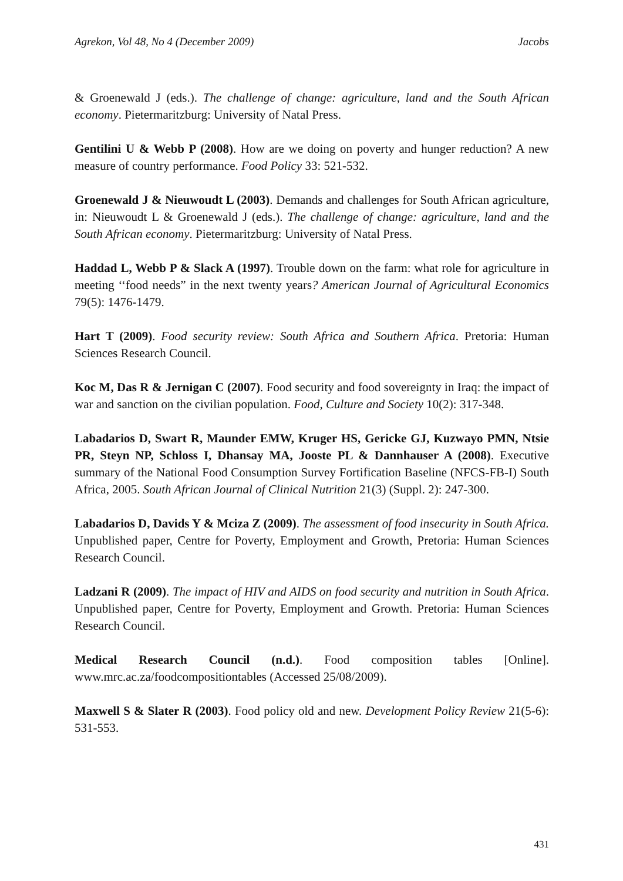Agrekon, Vol 48, No 4 (December 2009) Jacobs
& Groenewald J (eds.). The challenge of change: agriculture, land and the South African economy. Pietermaritzburg: University of Natal Press.
Gentilini U & Webb P (2008). How are we doing on poverty and hunger reduction? A new measure of country performance. Food Policy 33: 521-532.
Groenewald J & Nieuwoudt L (2003). Demands and challenges for South African agriculture, in: Nieuwoudt L & Groenewald J (eds.). The challenge of change: agriculture, land and the South African economy. Pietermaritzburg: University of Natal Press.
Haddad L, Webb P & Slack A (1997). Trouble down on the farm: what role for agriculture in meeting ‘‘food needs” in the next twenty years? American Journal of Agricultural Economics 79(5): 1476-1479.
Hart T (2009). Food security review: South Africa and Southern Africa. Pretoria: Human Sciences Research Council.
Koc M, Das R & Jernigan C (2007). Food security and food sovereignty in Iraq: the impact of war and sanction on the civilian population. Food, Culture and Society 10(2): 317-348.
Labadarios D, Swart R, Maunder EMW, Kruger HS, Gericke GJ, Kuzwayo PMN, Ntsie PR, Steyn NP, Schloss I, Dhansay MA, Jooste PL & Dannhauser A (2008). Executive summary of the National Food Consumption Survey Fortification Baseline (NFCS-FB-I) South Africa, 2005. South African Journal of Clinical Nutrition 21(3) (Suppl. 2): 247-300.
Labadarios D, Davids Y & Mciza Z (2009). The assessment of food insecurity in South Africa. Unpublished paper, Centre for Poverty, Employment and Growth, Pretoria: Human Sciences Research Council.
Ladzani R (2009). The impact of HIV and AIDS on food security and nutrition in South Africa. Unpublished paper, Centre for Poverty, Employment and Growth. Pretoria: Human Sciences Research Council.
Medical Research Council (n.d.). Food composition tables [Online]. www.mrc.ac.za/foodcompositiontables (Accessed 25/08/2009).
Maxwell S & Slater R (2003). Food policy old and new. Development Policy Review 21(5-6): 531-553.
431